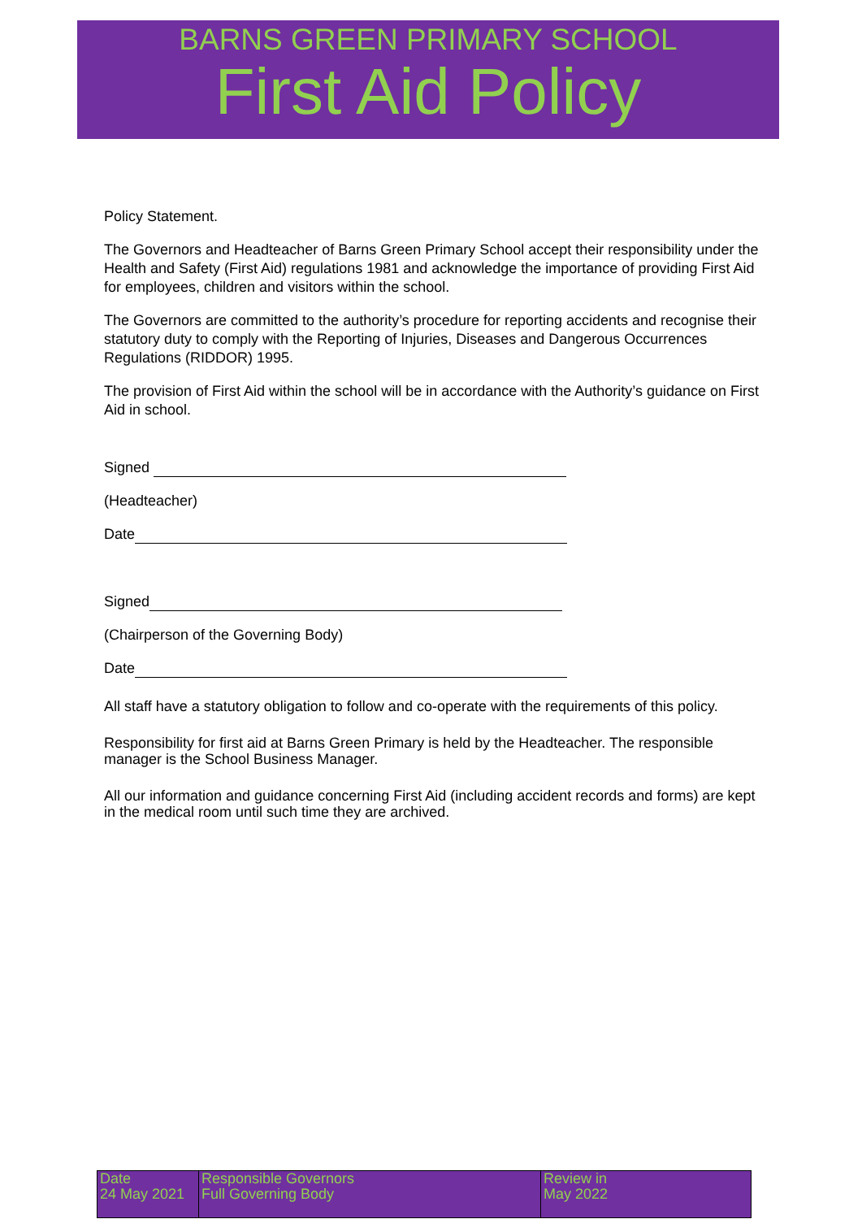BARNS GREEN PRIMARY SCHOOL
First Aid Policy
Policy Statement.
The Governors and Headteacher of Barns Green Primary School accept their responsibility under the Health and Safety (First Aid) regulations 1981 and acknowledge the importance of providing First Aid for employees, children and visitors within the school.
The Governors are committed to the authority’s procedure for reporting accidents and recognise their statutory duty to comply with the Reporting of Injuries, Diseases and Dangerous Occurrences Regulations (RIDDOR) 1995.
The provision of First Aid within the school will be in accordance with the Authority’s guidance on First Aid in school.
Signed
(Headteacher)
Date
Signed
(Chairperson of the Governing Body)
Date
All staff have a statutory obligation to follow and co-operate with the requirements of this policy.
Responsibility for first aid at Barns Green Primary is held by the Headteacher. The responsible manager is the School Business Manager.
All our information and guidance concerning First Aid (including accident records and forms) are kept in the medical room until such time they are archived.
| Date 24 May 2021 | Responsible Governors Full Governing Body | Review in May 2022 |